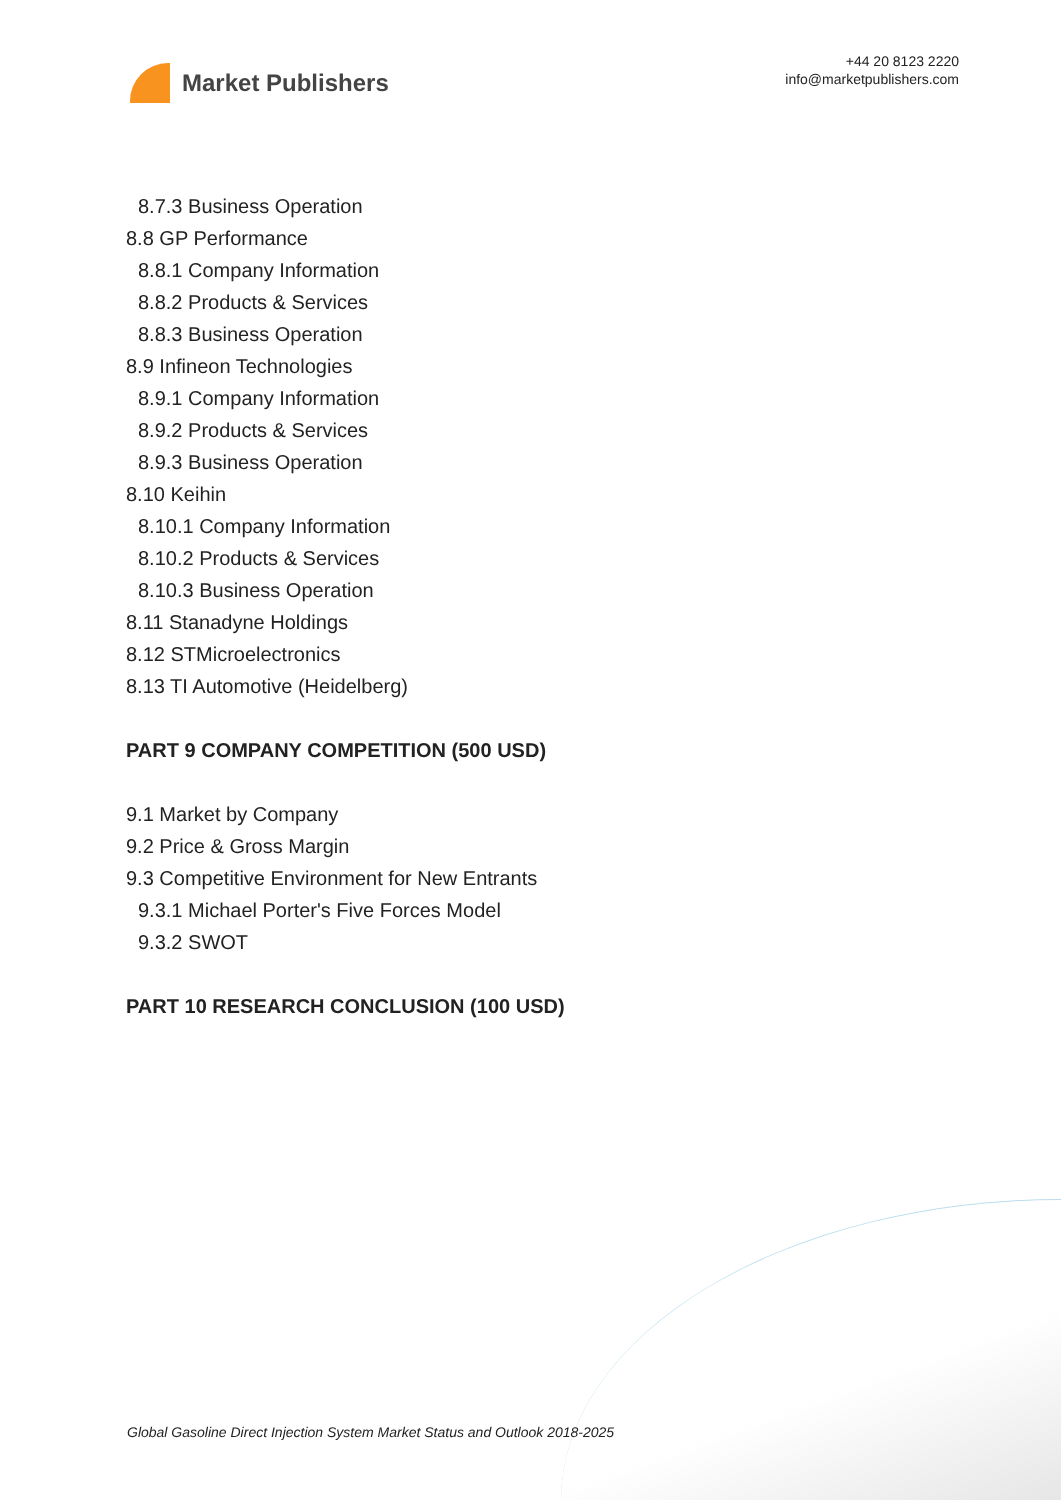Market Publishers
+44 20 8123 2220
info@marketpublishers.com
8.7.3 Business Operation
8.8 GP Performance
8.8.1 Company Information
8.8.2 Products & Services
8.8.3 Business Operation
8.9 Infineon Technologies
8.9.1 Company Information
8.9.2 Products & Services
8.9.3 Business Operation
8.10 Keihin
8.10.1 Company Information
8.10.2 Products & Services
8.10.3 Business Operation
8.11 Stanadyne Holdings
8.12 STMicroelectronics
8.13 TI Automotive (Heidelberg)
PART 9 COMPANY COMPETITION (500 USD)
9.1 Market by Company
9.2 Price & Gross Margin
9.3 Competitive Environment for New Entrants
9.3.1 Michael Porter's Five Forces Model
9.3.2 SWOT
PART 10 RESEARCH CONCLUSION (100 USD)
Global Gasoline Direct Injection System Market Status and Outlook 2018-2025